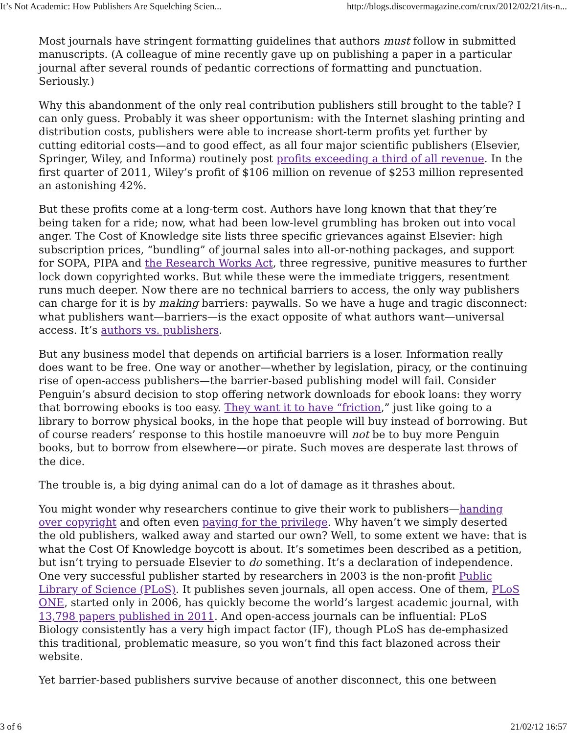It’s Not Academic: How Publishers Are Squelching Scien... http://blogs.discovermagazine.com/crux/2012/02/21/its-n...
Most journals have stringent formatting guidelines that authors must follow in submitted manuscripts. (A colleague of mine recently gave up on publishing a paper in a particular journal after several rounds of pedantic corrections of formatting and punctuation. Seriously.)
Why this abandonment of the only real contribution publishers still brought to the table? I can only guess. Probably it was sheer opportunism: with the Internet slashing printing and distribution costs, publishers were able to increase short-term profits yet further by cutting editorial costs—and to good effect, as all four major scientific publishers (Elsevier, Springer, Wiley, and Informa) routinely post profits exceeding a third of all revenue. In the first quarter of 2011, Wiley’s profit of $106 million on revenue of $253 million represented an astonishing 42%.
But these profits come at a long-term cost. Authors have long known that that they’re being taken for a ride; now, what had been low-level grumbling has broken out into vocal anger. The Cost of Knowledge site lists three specific grievances against Elsevier: high subscription prices, “bundling” of journal sales into all-or-nothing packages, and support for SOPA, PIPA and the Research Works Act, three regressive, punitive measures to further lock down copyrighted works. But while these were the immediate triggers, resentment runs much deeper. Now there are no technical barriers to access, the only way publishers can charge for it is by making barriers: paywalls. So we have a huge and tragic disconnect: what publishers want—barriers—is the exact opposite of what authors want—universal access. It’s authors vs. publishers.
But any business model that depends on artificial barriers is a loser. Information really does want to be free. One way or another—whether by legislation, piracy, or the continuing rise of open-access publishers—the barrier-based publishing model will fail. Consider Penguin’s absurd decision to stop offering network downloads for ebook loans: they worry that borrowing ebooks is too easy. They want it to have “friction,” just like going to a library to borrow physical books, in the hope that people will buy instead of borrowing. But of course readers’ response to this hostile manoeuvre will not be to buy more Penguin books, but to borrow from elsewhere—or pirate. Such moves are desperate last throws of the dice.
The trouble is, a big dying animal can do a lot of damage as it thrashes about.
You might wonder why researchers continue to give their work to publishers—handing over copyright and often even paying for the privilege. Why haven’t we simply deserted the old publishers, walked away and started our own? Well, to some extent we have: that is what the Cost Of Knowledge boycott is about. It’s sometimes been described as a petition, but isn’t trying to persuade Elsevier to do something. It’s a declaration of independence. One very successful publisher started by researchers in 2003 is the non-profit Public Library of Science (PLoS). It publishes seven journals, all open access. One of them, PLoS ONE, started only in 2006, has quickly become the world’s largest academic journal, with 13,798 papers published in 2011. And open-access journals can be influential: PLoS Biology consistently has a very high impact factor (IF), though PLoS has de-emphasized this traditional, problematic measure, so you won’t find this fact blazoned across their website.
Yet barrier-based publishers survive because of another disconnect, this one between
3 of 6 21/02/12 16:57